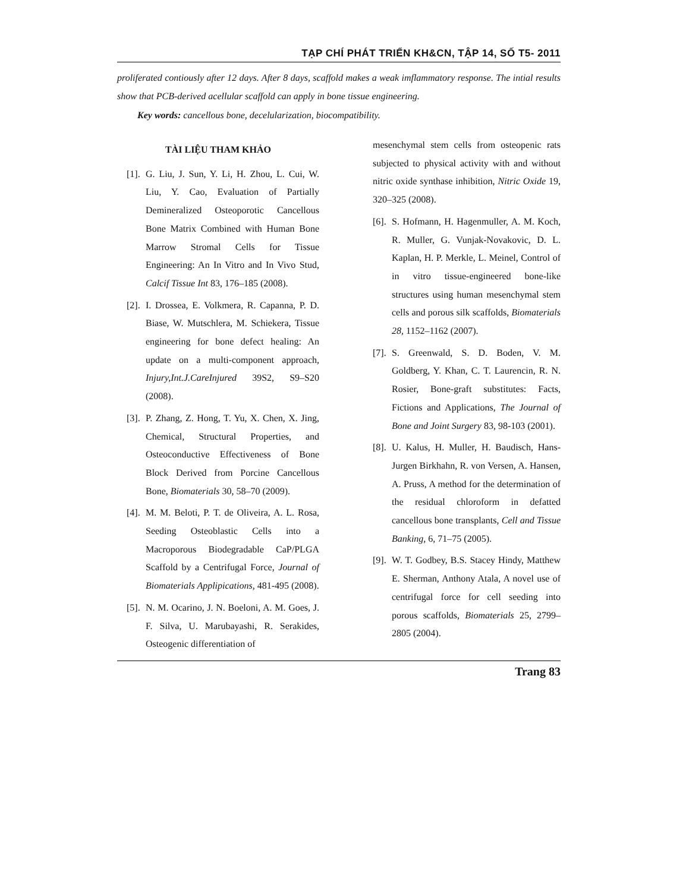TẠP CHÍ PHÁT TRIỂN KH&CN, TẬP 14, SỐ T5- 2011
proliferated contiously after 12 days. After 8 days, scaffold makes a weak imflammatory response. The intial results show that PCB-derived acellular scaffold can apply in bone tissue engineering.
Key words: cancellous bone, decelularization, biocompatibility.
TÀI LIỆU THAM KHẢO
[1]. G. Liu, J. Sun, Y. Li, H. Zhou, L. Cui, W. Liu, Y. Cao, Evaluation of Partially Demineralized Osteoporotic Cancellous Bone Matrix Combined with Human Bone Marrow Stromal Cells for Tissue Engineering: An In Vitro and In Vivo Stud, Calcif Tissue Int 83, 176–185 (2008).
[2]. I. Drossea, E. Volkmera, R. Capanna, P. D. Biase, W. Mutschlera, M. Schiekera, Tissue engineering for bone defect healing: An update on a multi-component approach, Injury,Int.J.CareInjured 39S2, S9–S20 (2008).
[3]. P. Zhang, Z. Hong, T. Yu, X. Chen, X. Jing, Chemical, Structural Properties, and Osteoconductive Effectiveness of Bone Block Derived from Porcine Cancellous Bone, Biomaterials 30, 58–70 (2009).
[4]. M. M. Beloti, P. T. de Oliveira, A. L. Rosa, Seeding Osteoblastic Cells into a Macroporous Biodegradable CaP/PLGA Scaffold by a Centrifugal Force, Journal of Biomaterials Applipications, 481-495 (2008).
[5]. N. M. Ocarino, J. N. Boeloni, A. M. Goes, J. F. Silva, U. Marubayashi, R. Serakides, Osteogenic differentiation of
mesenchymal stem cells from osteopenic rats subjected to physical activity with and without nitric oxide synthase inhibition, Nitric Oxide 19, 320–325 (2008).
[6]. S. Hofmann, H. Hagenmuller, A. M. Koch, R. Muller, G. Vunjak-Novakovic, D. L. Kaplan, H. P. Merkle, L. Meinel, Control of in vitro tissue-engineered bone-like structures using human mesenchymal stem cells and porous silk scaffolds, Biomaterials 28, 1152–1162 (2007).
[7]. S. Greenwald, S. D. Boden, V. M. Goldberg, Y. Khan, C. T. Laurencin, R. N. Rosier, Bone-graft substitutes: Facts, Fictions and Applications, The Journal of Bone and Joint Surgery 83, 98-103 (2001).
[8]. U. Kalus, H. Muller, H. Baudisch, Hans-Jurgen Birkhahn, R. von Versen, A. Hansen, A. Pruss, A method for the determination of the residual chloroform in defatted cancellous bone transplants, Cell and Tissue Banking, 6, 71–75 (2005).
[9]. W. T. Godbey, B.S. Stacey Hindy, Matthew E. Sherman, Anthony Atala, A novel use of centrifugal force for cell seeding into porous scaffolds, Biomaterials 25, 2799–2805 (2004).
Trang 83